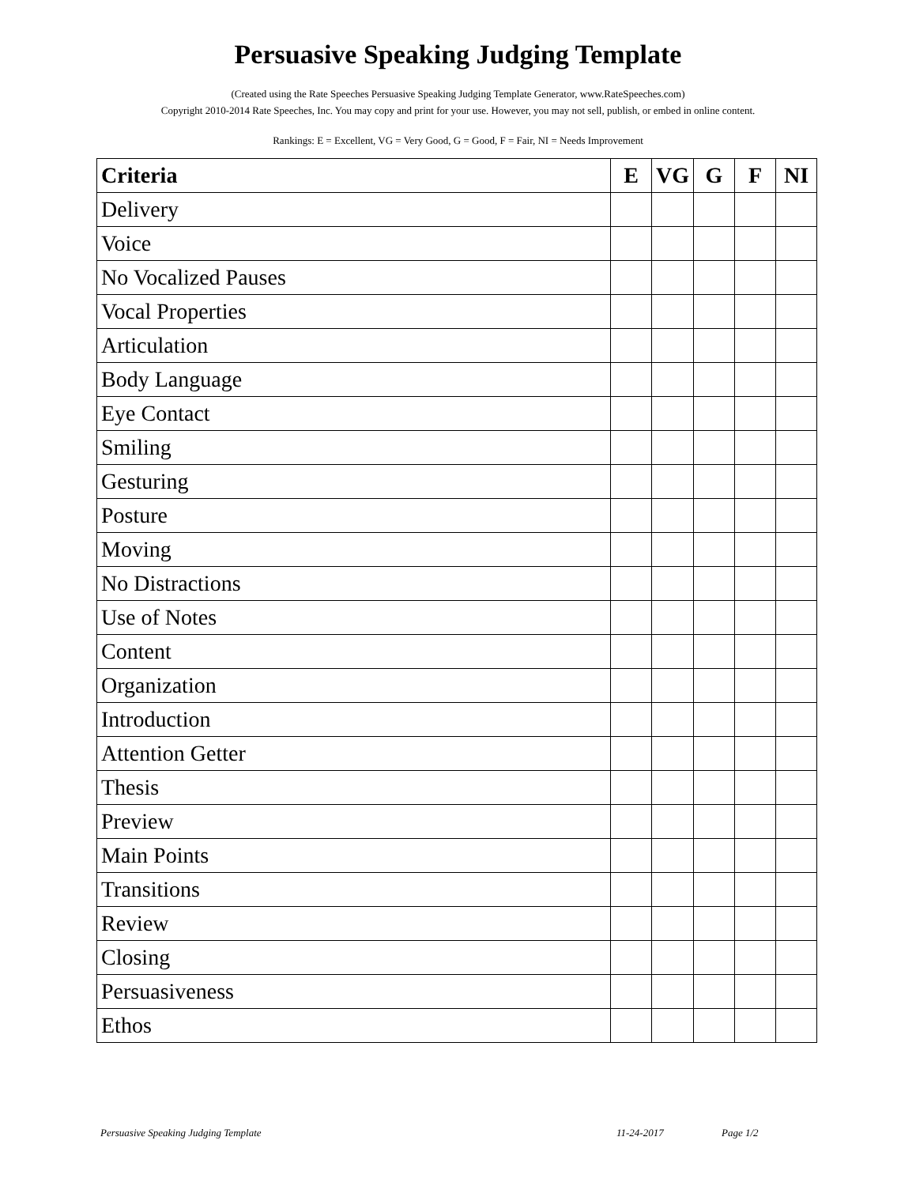Persuasive Speaking Judging Template
(Created using the Rate Speeches Persuasive Speaking Judging Template Generator, www.RateSpeeches.com)
Copyright 2010-2014 Rate Speeches, Inc. You may copy and print for your use. However, you may not sell, publish, or embed in online content.
Rankings: E = Excellent, VG = Very Good, G = Good, F = Fair, NI = Needs Improvement
| Criteria | E | VG | G | F | NI |
| --- | --- | --- | --- | --- | --- |
| Delivery | | | | | |
| Voice | | | | | |
| No Vocalized Pauses | | | | | |
| Vocal Properties | | | | | |
| Articulation | | | | | |
| Body Language | | | | | |
| Eye Contact | | | | | |
| Smiling | | | | | |
| Gesturing | | | | | |
| Posture | | | | | |
| Moving | | | | | |
| No Distractions | | | | | |
| Use of Notes | | | | | |
| Content | | | | | |
| Organization | | | | | |
| Introduction | | | | | |
| Attention Getter | | | | | |
| Thesis | | | | | |
| Preview | | | | | |
| Main Points | | | | | |
| Transitions | | | | | |
| Review | | | | | |
| Closing | | | | | |
| Persuasiveness | | | | | |
| Ethos | | | | | |
Persuasive Speaking Judging Template 11-24-2017 Page 1/2